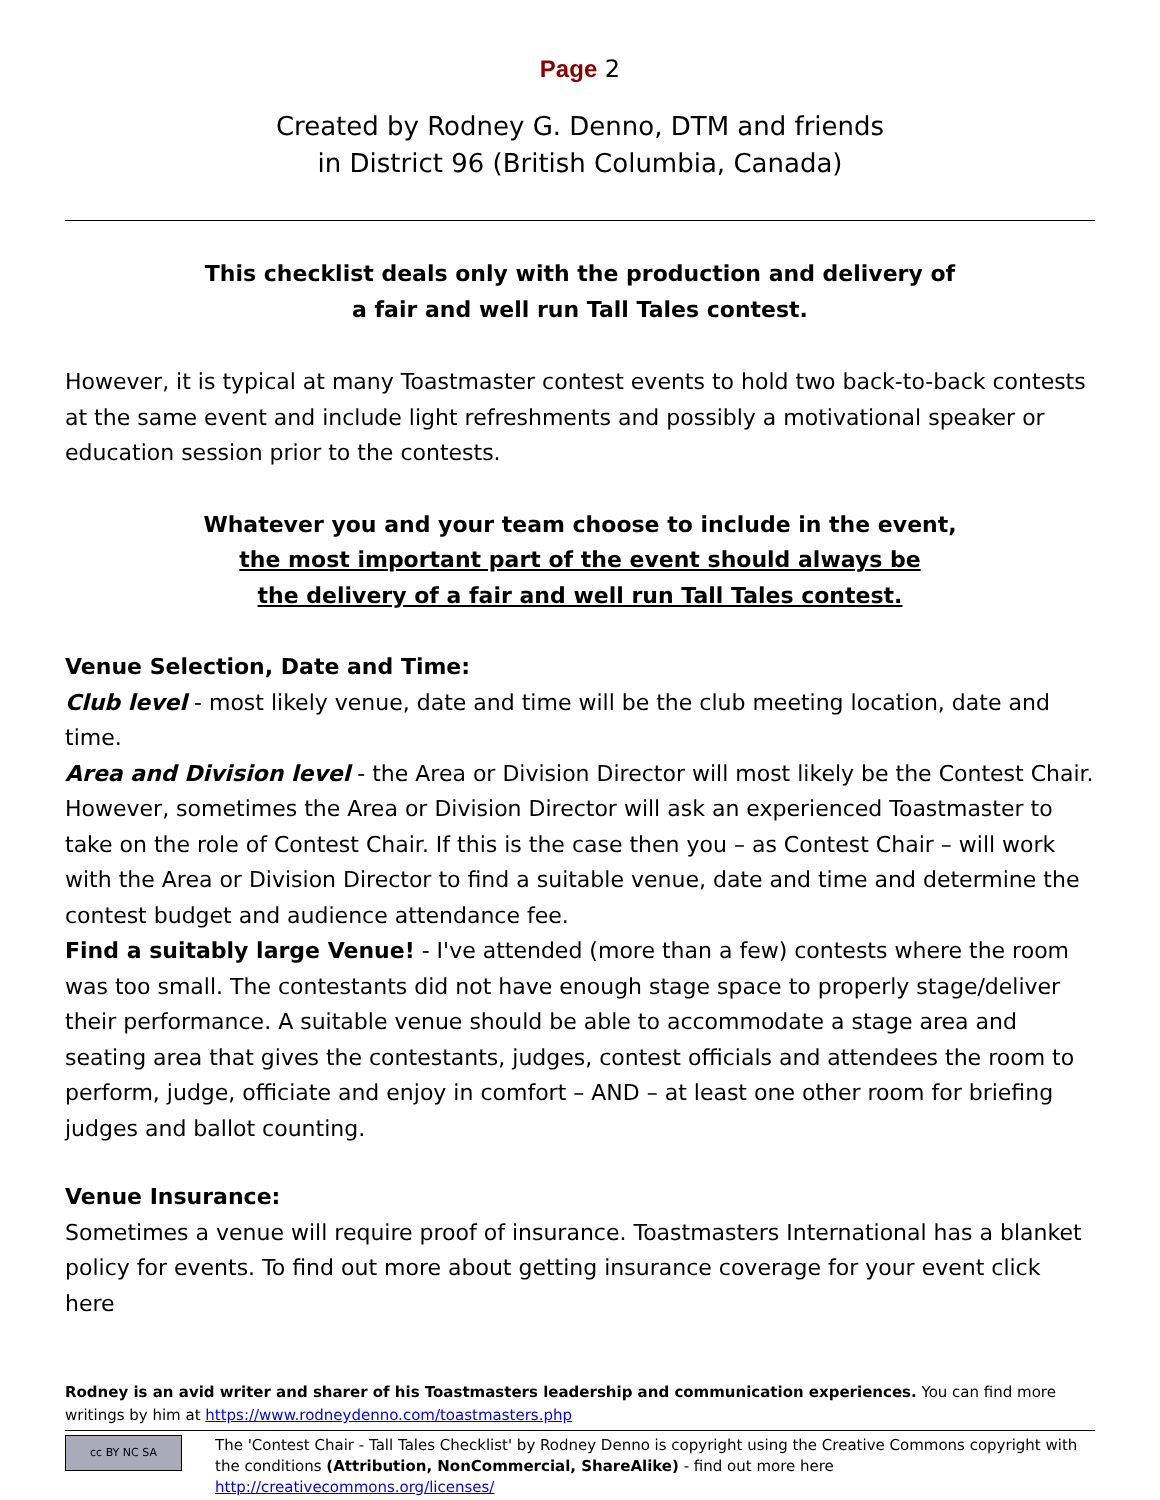Page 2
Created by Rodney G. Denno, DTM and friends
in District 96 (British Columbia, Canada)
This checklist deals only with the production and delivery of
a fair and well run Tall Tales contest.
However, it is typical at many Toastmaster contest events to hold two back-to-back contests at the same event and include light refreshments and possibly a motivational speaker or education session prior to the contests.
Whatever you and your team choose to include in the event,
the most important part of the event should always be
the delivery of a fair and well run Tall Tales contest.
Venue Selection, Date and Time:
Club level - most likely venue, date and time will be the club meeting location, date and time.
Area and Division level - the Area or Division Director will most likely be the Contest Chair. However, sometimes the Area or Division Director will ask an experienced Toastmaster to take on the role of Contest Chair. If this is the case then you – as Contest Chair – will work with the Area or Division Director to find a suitable venue, date and time and determine the contest budget and audience attendance fee.
Find a suitably large Venue! - I've attended (more than a few) contests where the room was too small. The contestants did not have enough stage space to properly stage/deliver their performance. A suitable venue should be able to accommodate a stage area and seating area that gives the contestants, judges, contest officials and attendees the room to perform, judge, officiate and enjoy in comfort – AND – at least one other room for briefing judges and ballot counting.
Venue Insurance:
Sometimes a venue will require proof of insurance. Toastmasters International has a blanket policy for events. To find out more about getting insurance coverage for your event click here
Rodney is an avid writer and sharer of his Toastmasters leadership and communication experiences. You can find more writings by him at https://www.rodneydenno.com/toastmasters.php
cc BY NC SA
The 'Contest Chair - Tall Tales Checklist' by Rodney Denno is copyright using the Creative Commons copyright with the conditions (Attribution, NonCommercial, ShareAlike) - find out more here http://creativecommons.org/licenses/